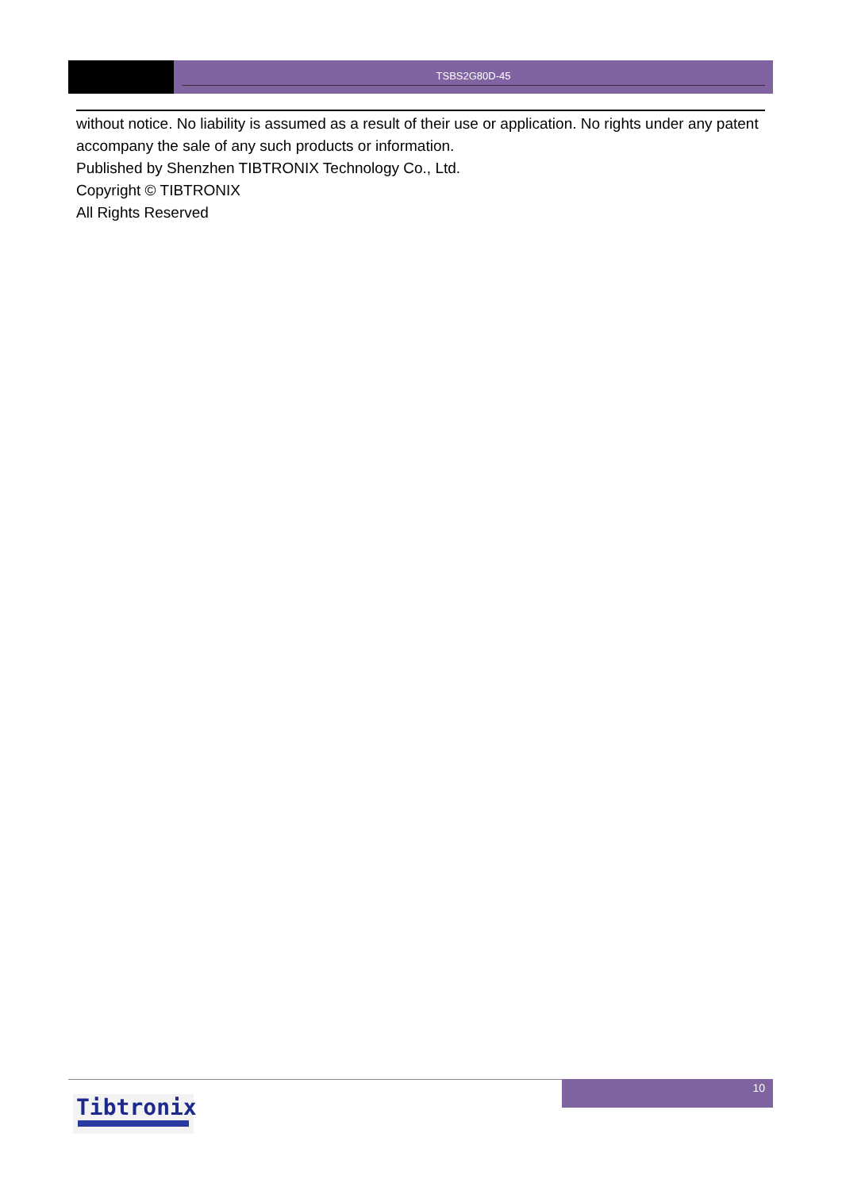TSBS2G80D-45
without notice. No liability is assumed as a result of their use or application. No rights under any patent accompany the sale of any such products or information.
Published by Shenzhen TIBTRONIX Technology Co., Ltd.
Copyright © TIBTRONIX
All Rights Reserved
Tibtronix
10